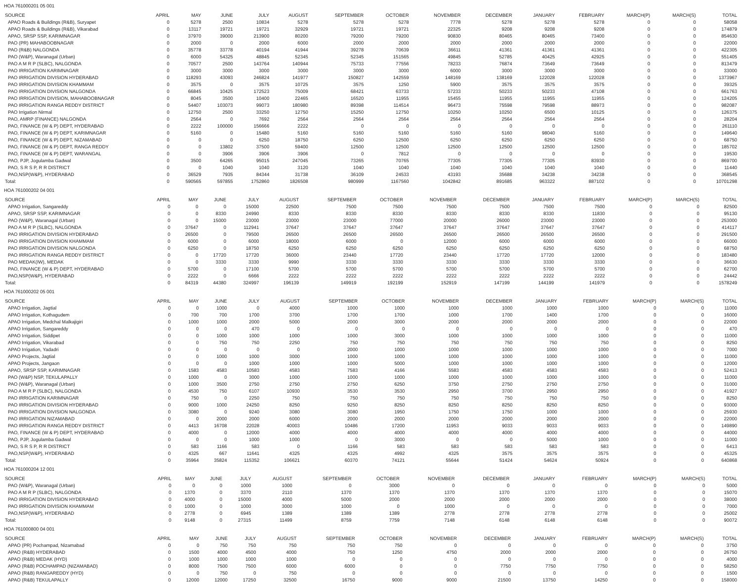HOA 761000201 05 001
| SOURCE | APRIL | MAY | JUNE | JULY | AUGUST | SEPTEMBER | OCTOBER | NOVEMBER | DECEMBER | JANUARY | FEBRUARY | MARCH(P) | MARCH(S) | TOTAL |
| --- | --- | --- | --- | --- | --- | --- | --- | --- | --- | --- | --- | --- | --- | --- |
| APAO Roads & Buildings (R&B), Suryapet | 0 | 5278 | 2500 | 10834 | 5278 | 5278 | 5278 | 7778 | 5278 | 5278 | 5278 | 0 | 0 | 58058 |
| APAO Roads & Buildings (R&B), Vikarabad | 0 | 13117 | 19721 | 19721 | 32929 | 19721 | 19721 | 22325 | 9208 | 9208 | 9208 | 0 | 0 | 174879 |
| APAO, SRSP SSP, KARIMNAGAR | 0 | 37970 | 39000 | 213900 | 80200 | 79200 | 79200 | 90830 | 80465 | 80465 | 73400 | 0 | 0 | 854630 |
| PAO (PR) MAHABOOBNAGAR | 0 | 2000 | 0 | 2000 | 6000 | 2000 | 2000 | 2000 | 2000 | 2000 | 2000 | 0 | 0 | 22000 |
| PAO (R&B) NALGONDA | 0 | 35778 | 33778 | 40194 | 41944 | 39278 | 70639 | 36611 | 41361 | 41361 | 41361 | 0 | 0 | 422305 |
| PAO (W&P), Waranagal (Urban) | 0 | 6000 | 54325 | 48845 | 52345 | 52345 | 151565 | 49845 | 52785 | 40425 | 42925 | 0 | 0 | 551405 |
| PAO A M R P (SLBC), NALGONDA | 0 | 70577 | 2500 | 143764 | 140944 | 75733 | 77556 | 78233 | 76874 | 73649 | 73649 | 0 | 0 | 813479 |
| PAO IRRIGATION KARIMNAGAR | 0 | 3000 | 3000 | 3000 | 3000 | 3000 | 3000 | 6000 | 3000 | 3000 | 3000 | 0 | 0 | 33000 |
| PAO IRRIGATION DIVISION HYDERABAD | 0 | 118293 | 43093 | 246824 | 141977 | 150827 | 142559 | 148169 | 138169 | 122028 | 122028 | 0 | 0 | 1373967 |
| PAO IRRIGATION DIVISION KHAMMAM | 0 | 3575 | 0 | 3575 | 10725 | 3575 | 1250 | 5900 | 3575 | 3575 | 3575 | 0 | 0 | 39325 |
| PAO IRRIGATION DIVISION NALGONDA | 0 | 66845 | 10425 | 172523 | 75009 | 68421 | 63733 | 57233 | 50233 | 50233 | 47108 | 0 | 0 | 661763 |
| PAO IRRIGATION DIVISION, MAHABOOBNAGAR | 0 | 8045 | 3500 | 10400 | 22465 | 16520 | 11955 | 15455 | 11955 | 11955 | 11955 | 0 | 0 | 124205 |
| PAO IRRIGATION RANGA REDDY DISTRICT | 0 | 54407 | 103073 | 99073 | 180980 | 89398 | 114514 | 96473 | 75598 | 79598 | 88973 | 0 | 0 | 982087 |
| PAO Irrigation Nirmal | 0 | 12750 | 2500 | 33250 | 12750 | 15250 | 12750 | 10250 | 10250 | 6500 | 10125 | 0 | 0 | 126375 |
| PAO, AMRP (FINANCE) NALGONDA | 0 | 2564 | 0 | 7692 | 2564 | 2564 | 2564 | 2564 | 2564 | 2564 | 2564 | 0 | 0 | 28204 |
| PAO, FINANCE (W & P) DEPT, HYDERABAD | 0 | 2222 | 100000 | 156666 | 2222 | 0 | 0 | 0 | 0 | 0 | 0 | 0 | 0 | 261110 |
| PAO, FINANCE (W & P) DEPT, KARIMNAGAR | 0 | 5160 | 0 | 15480 | 5160 | 5160 | 5160 | 5160 | 5160 | 98040 | 5160 | 0 | 0 | 149640 |
| PAO, FINANCE (W & P) DEPT, NIZAMABAD | 0 | 0 | 0 | 6250 | 18750 | 6250 | 12500 | 6250 | 6250 | 6250 | 6250 | 0 | 0 | 68750 |
| PAO, FINANCE (W & P) DEPT, RANGA REDDY | 0 | 0 | 13802 | 37500 | 59400 | 12500 | 12500 | 12500 | 12500 | 12500 | 12500 | 0 | 0 | 185702 |
| PAO, FINANCE (W & P) DEPT, WARANGAL | 0 | 0 | 3906 | 3906 | 3906 | 0 | 7812 | 0 | 0 | 0 | 0 | 0 | 0 | 19530 |
| PAO, PJP, Jogulamba Gadwal | 0 | 3500 | 64265 | 95015 | 247045 | 73265 | 70765 | 77305 | 77305 | 77305 | 83930 | 0 | 0 | 869700 |
| PAO, S R S P, R R DISTRICT | 0 | 0 | 1040 | 1040 | 3120 | 1040 | 1040 | 1040 | 1040 | 1040 | 1040 | 0 | 0 | 11440 |
| PAO,NSP(W&P), HYDERABAD | 0 | 36529 | 7935 | 84344 | 31738 | 36109 | 24533 | 43193 | 35688 | 34238 | 34238 | 0 | 0 | 368545 |
| Total: | 0 | 590565 | 597855 | 1752860 | 1826508 | 980999 | 1167560 | 1042842 | 891685 | 963322 | 887102 | 0 | 0 | 10701298 |
HOA 761000202 04 001
| SOURCE | APRIL | MAY | JUNE | JULY | AUGUST | SEPTEMBER | OCTOBER | NOVEMBER | DECEMBER | JANUARY | FEBRUARY | MARCH(P) | MARCH(S) | TOTAL |
| --- | --- | --- | --- | --- | --- | --- | --- | --- | --- | --- | --- | --- | --- | --- |
| APAO Irrigation, Sangareddy | 0 | 0 | 0 | 15000 | 22500 | 7500 | 7500 | 7500 | 7500 | 7500 | 7500 | 0 | 0 | 82500 |
| APAO, SRSP SSP, KARIMNAGAR | 0 | 0 | 8330 | 24990 | 8330 | 8330 | 8330 | 8330 | 8330 | 8330 | 11830 | 0 | 0 | 95130 |
| PAO (W&P), Waranagal (Urban) | 0 | 0 | 15000 | 23000 | 23000 | 23000 | 77000 | 20000 | 26000 | 23000 | 23000 | 0 | 0 | 253000 |
| PAO A M R P (SLBC), NALGONDA | 0 | 37647 | 0 | 112941 | 37647 | 37647 | 37647 | 37647 | 37647 | 37647 | 37647 | 0 | 0 | 414117 |
| PAO IRRIGATION DIVISION HYDERABAD | 0 | 26500 | 0 | 79500 | 26500 | 26500 | 26500 | 26500 | 26500 | 26500 | 26500 | 0 | 0 | 291500 |
| PAO IRRIGATION DIVISION KHAMMAM | 0 | 6000 | 0 | 6000 | 18000 | 6000 | 0 | 12000 | 6000 | 6000 | 6000 | 0 | 0 | 66000 |
| PAO IRRIGATION DIVISION NALGONDA | 0 | 6250 | 0 | 18750 | 6250 | 6250 | 6250 | 6250 | 6250 | 6250 | 6250 | 0 | 0 | 68750 |
| PAO IRRIGATION RANGA REDDY DISTRICT | 0 | 0 | 17720 | 17720 | 36000 | 23440 | 17720 | 23440 | 17720 | 17720 | 12000 | 0 | 0 | 183480 |
| PAO MEDAK(IW), MEDAK | 0 | 0 | 3330 | 3330 | 9990 | 3330 | 3330 | 3330 | 3330 | 3330 | 3330 | 0 | 0 | 36630 |
| PAO, FINANCE (W & P) DEPT, HYDERABAD | 0 | 5700 | 0 | 17100 | 5700 | 5700 | 5700 | 5700 | 5700 | 5700 | 5700 | 0 | 0 | 62700 |
| PAO,NSP(W&P), HYDERABAD | 0 | 2222 | 0 | 6666 | 2222 | 2222 | 2222 | 2222 | 2222 | 2222 | 2222 | 0 | 0 | 24442 |
| Total: | 0 | 84319 | 44380 | 324997 | 196139 | 149919 | 192199 | 152919 | 147199 | 144199 | 141979 | 0 | 0 | 1578249 |
HOA 761000202 05 001
| SOURCE | APRIL | MAY | JUNE | JULY | AUGUST | SEPTEMBER | OCTOBER | NOVEMBER | DECEMBER | JANUARY | FEBRUARY | MARCH(P) | MARCH(S) | TOTAL |
| --- | --- | --- | --- | --- | --- | --- | --- | --- | --- | --- | --- | --- | --- | --- |
| APAO Irrigation, Jagtial | 0 | 0 | 1000 | 0 | 4000 | 1000 | 1000 | 1000 | 1000 | 1000 | 1000 | 0 | 0 | 11000 |
| APAO Irrigation, Kothagudem | 0 | 700 | 700 | 1700 | 3700 | 1700 | 1700 | 1000 | 1700 | 1400 | 1700 | 0 | 0 | 16000 |
| APAO Irrigation, Medchal Malkajigiri | 0 | 1000 | 1000 | 2000 | 5000 | 2000 | 3000 | 2000 | 2000 | 2000 | 2000 | 0 | 0 | 22000 |
| APAO Irrigation, Sangareddy | 0 | 0 | 0 | 470 | 0 | 0 | 0 | 0 | 0 | 0 | 0 | 0 | 0 | 470 |
| APAO Irrigation, Siddipet | 0 | 0 | 1000 | 1000 | 1000 | 1000 | 3000 | 1000 | 1000 | 1000 | 1000 | 0 | 0 | 11000 |
| APAO Irrigation, Vikarabad | 0 | 0 | 750 | 750 | 2250 | 750 | 750 | 750 | 750 | 750 | 750 | 0 | 0 | 8250 |
| APAO Irrigation, Yadadri | 0 | 0 | 0 | 0 | 0 | 2000 | 1000 | 1000 | 1000 | 1000 | 1000 | 0 | 0 | 7000 |
| APAO Projects, Jagtial | 0 | 0 | 1000 | 1000 | 3000 | 1000 | 1000 | 1000 | 1000 | 1000 | 1000 | 0 | 0 | 11000 |
| APAO Projects, Jangaon | 0 | 0 | 0 | 1000 | 1000 | 1000 | 5000 | 1000 | 1000 | 1000 | 1000 | 0 | 0 | 12000 |
| APAO, SRSP SSP, KARIMNAGAR | 0 | 1583 | 4583 | 10583 | 4583 | 7583 | 4166 | 5583 | 4583 | 4583 | 4583 | 0 | 0 | 52413 |
| PAO (W&P) NSP, TEKULAPALLY | 0 | 1000 | 0 | 3000 | 1000 | 1000 | 1000 | 1000 | 1000 | 1000 | 1000 | 0 | 0 | 11000 |
| PAO (W&P), Waranagal (Urban) | 0 | 1000 | 3500 | 2750 | 2750 | 2750 | 6250 | 3750 | 2750 | 2750 | 2750 | 0 | 0 | 31000 |
| PAO A M R P (SLBC), NALGONDA | 0 | 4530 | 750 | 6107 | 10930 | 3530 | 3530 | 2950 | 3700 | 2950 | 2950 | 0 | 0 | 41927 |
| PAO IRRIGATION KARIMNAGAR | 0 | 750 | 0 | 2250 | 750 | 750 | 750 | 750 | 750 | 750 | 750 | 0 | 0 | 8250 |
| PAO IRRIGATION DIVISION HYDERABAD | 0 | 9000 | 1000 | 24250 | 8250 | 9250 | 8250 | 8250 | 8250 | 8250 | 8250 | 0 | 0 | 93000 |
| PAO IRRIGATION DIVISION NALGONDA | 0 | 3080 | 0 | 9240 | 3080 | 3080 | 1950 | 1750 | 1750 | 1000 | 1000 | 0 | 0 | 25930 |
| PAO IRRIGATION NIZAMABAD | 0 | 0 | 2000 | 2000 | 6000 | 2000 | 2000 | 2000 | 2000 | 2000 | 2000 | 0 | 0 | 22000 |
| PAO IRRIGATION RANGA REDDY DISTRICT | 0 | 4413 | 16708 | 22028 | 40003 | 10486 | 17200 | 11953 | 9033 | 9033 | 9033 | 0 | 0 | 149890 |
| PAO, FINANCE (W & P) DEPT, HYDERABAD | 0 | 4000 | 0 | 12000 | 4000 | 4000 | 4000 | 4000 | 4000 | 4000 | 4000 | 0 | 0 | 44000 |
| PAO, PJP, Jogulamba Gadwal | 0 | 0 | 0 | 1000 | 1000 | 0 | 3000 | 0 | 0 | 5000 | 1000 | 0 | 0 | 11000 |
| PAO, S R S P, R R DISTRICT | 0 | 583 | 1166 | 583 | 0 | 1166 | 583 | 583 | 583 | 583 | 583 | 0 | 0 | 6413 |
| PAO,NSP(W&P), HYDERABAD | 0 | 4325 | 667 | 11641 | 4325 | 4325 | 4992 | 4325 | 3575 | 3575 | 3575 | 0 | 0 | 45325 |
| Total: | 0 | 35964 | 35824 | 115352 | 106621 | 60370 | 74121 | 55644 | 51424 | 54624 | 50924 | 0 | 0 | 640868 |
HOA 761000204 12 001
| SOURCE | APRIL | MAY | JUNE | JULY | AUGUST | SEPTEMBER | OCTOBER | NOVEMBER | DECEMBER | JANUARY | FEBRUARY | MARCH(P) | MARCH(S) | TOTAL |
| --- | --- | --- | --- | --- | --- | --- | --- | --- | --- | --- | --- | --- | --- | --- |
| PAO (W&P), Waranagal (Urban) | 0 | 0 | 0 | 1000 | 1000 | 0 | 3000 | 0 | 0 | 0 | 0 | 0 | 0 | 5000 |
| PAO A M R P (SLBC), NALGONDA | 0 | 1370 | 0 | 3370 | 2110 | 1370 | 1370 | 1370 | 1370 | 1370 | 1370 | 0 | 0 | 15070 |
| PAO IRRIGATION DIVISION HYDERABAD | 0 | 4000 | 0 | 15000 | 4000 | 5000 | 2000 | 2000 | 2000 | 2000 | 2000 | 0 | 0 | 38000 |
| PAO IRRIGATION DIVISION KHAMMAM | 0 | 1000 | 0 | 1000 | 3000 | 1000 | 0 | 1000 | 0 | 0 | 0 | 0 | 0 | 7000 |
| PAO,NSP(W&P), HYDERABAD | 0 | 2778 | 0 | 6945 | 1389 | 1389 | 1389 | 2778 | 2778 | 2778 | 2778 | 0 | 0 | 25002 |
| Total: | 0 | 9148 | 0 | 27315 | 11499 | 8759 | 7759 | 7148 | 6148 | 6148 | 6148 | 0 | 0 | 90072 |
HOA 761000800 04 001
| SOURCE | APRIL | MAY | JUNE | JULY | AUGUST | SEPTEMBER | OCTOBER | NOVEMBER | DECEMBER | JANUARY | FEBRUARY | MARCH(P) | MARCH(S) | TOTAL |
| --- | --- | --- | --- | --- | --- | --- | --- | --- | --- | --- | --- | --- | --- | --- |
| APAO (PR) Pochampad, Nizamabad | 0 | 0 | 750 | 750 | 750 | 750 | 750 | 0 | 0 | 0 | 0 | 0 | 0 | 3750 |
| APAO (R&B) HYDERABAD | 0 | 1500 | 4000 | 4500 | 4000 | 750 | 1250 | 4750 | 2000 | 2000 | 2000 | 0 | 0 | 26750 |
| APAO (R&B) MEDAK (HYD) | 0 | 1000 | 1000 | 1000 | 1000 | 0 | 0 | 0 | 0 | 0 | 0 | 0 | 0 | 4000 |
| APAO (R&B) POCHAMPAD (NIZAMABAD) | 0 | 8000 | 7500 | 7500 | 6000 | 6000 | 0 | 0 | 7750 | 7750 | 7750 | 0 | 0 | 58250 |
| APAO (R&B) RANGAREDDY (HYD) | 0 | 0 | 750 | 0 | 750 | 0 | 0 | 0 | 0 | 0 | 0 | 0 | 0 | 1500 |
| APAO (R&B) TEKULAPALLY | 0 | 12000 | 12000 | 17250 | 32500 | 16750 | 9000 | 9000 | 21500 | 13750 | 14250 | 0 | 0 | 158000 |